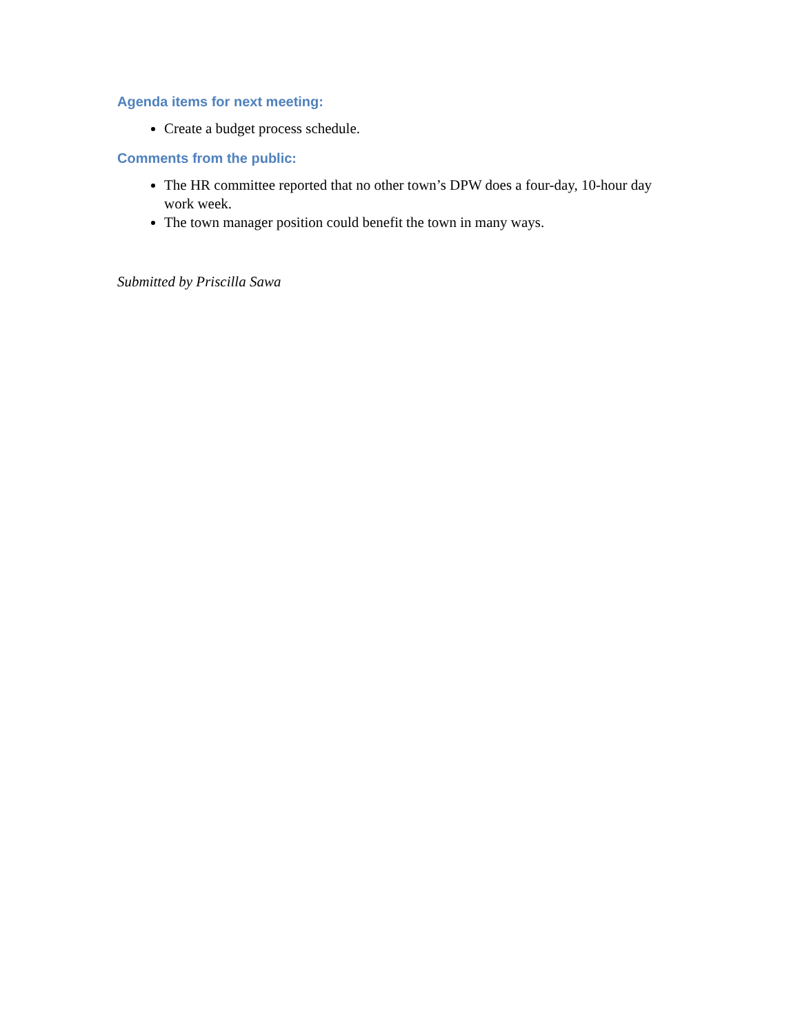Agenda items for next meeting:
Create a budget process schedule.
Comments from the public:
The HR committee reported that no other town’s DPW does a four-day, 10-hour day work week.
The town manager position could benefit the town in many ways.
Submitted by Priscilla Sawa